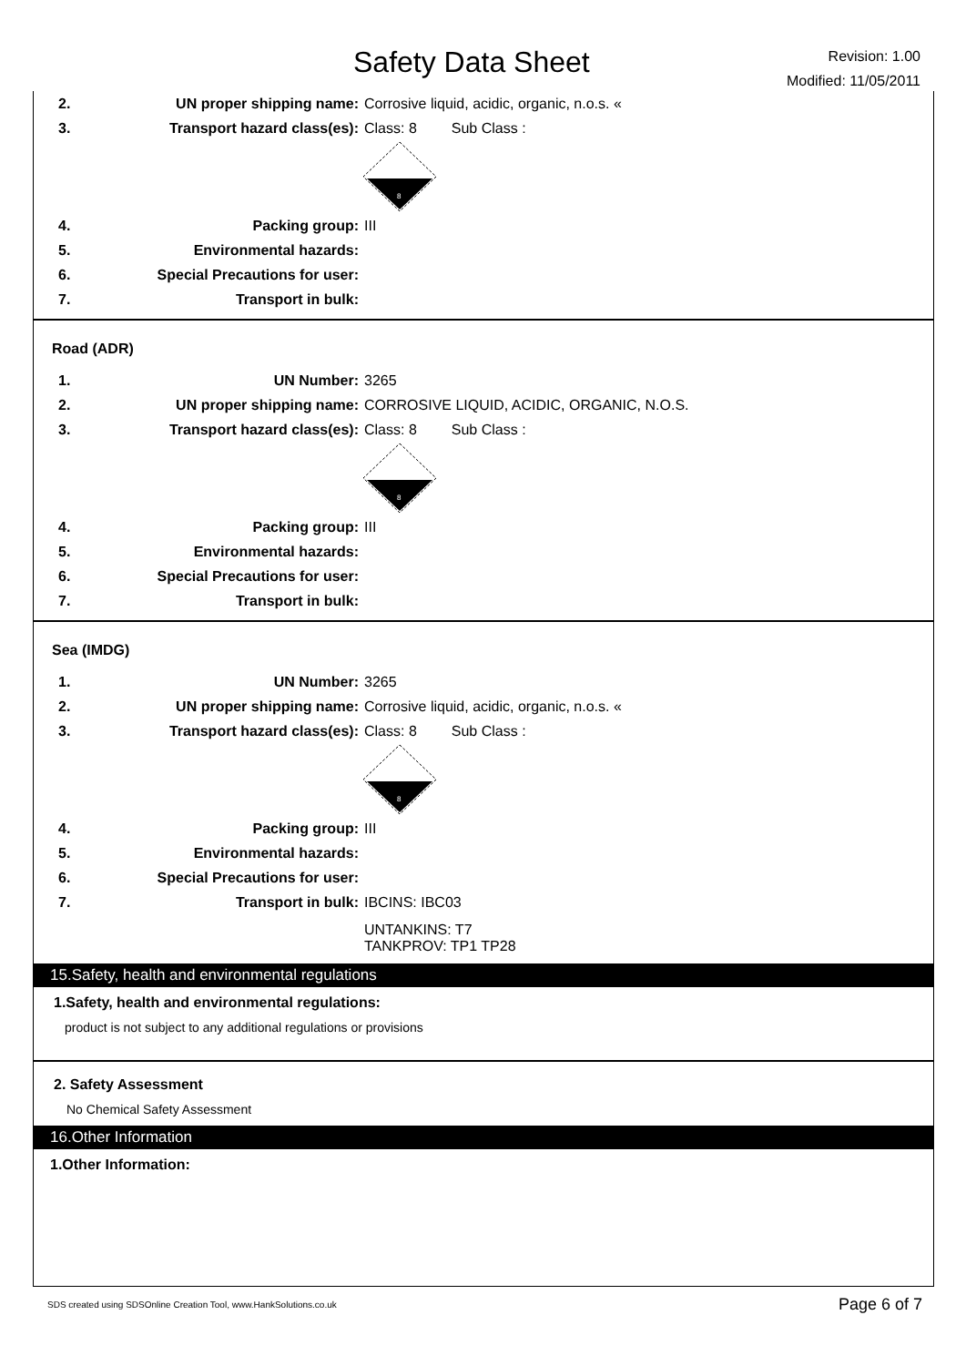Safety Data Sheet
Revision: 1.00
Modified: 11/05/2011
2. UN proper shipping name: Corrosive liquid, acidic, organic, n.o.s. «
3. Transport hazard class(es): Class: 8 Sub Class :
8
4. Packing group: III
5. Environmental hazards:
6. Special Precautions for user:
7. Transport in bulk:
Road (ADR)
1. UN Number: 3265
2. UN proper shipping name: CORROSIVE LIQUID, ACIDIC, ORGANIC, N.O.S.
3. Transport hazard class(es): Class: 8 Sub Class :
8
4. Packing group: III
5. Environmental hazards:
6. Special Precautions for user:
7. Transport in bulk:
Sea (IMDG)
1. UN Number: 3265
2. UN proper shipping name: Corrosive liquid, acidic, organic, n.o.s. «
3. Transport hazard class(es): Class: 8 Sub Class :
8
4. Packing group: III
5. Environmental hazards:
6. Special Precautions for user:
7. Transport in bulk: IBCINS: IBC03
UNTANKINS: T7
TANKPROV: TP1 TP28
15.Safety, health and environmental regulations
1.Safety, health and environmental regulations:
product is not subject to any additional regulations or provisions
2. Safety Assessment
No Chemical Safety Assessment
16.Other Information
1.Other Information:
SDS created using SDSOnline Creation Tool, www.HankSolutions.co.uk Page 6 of 7